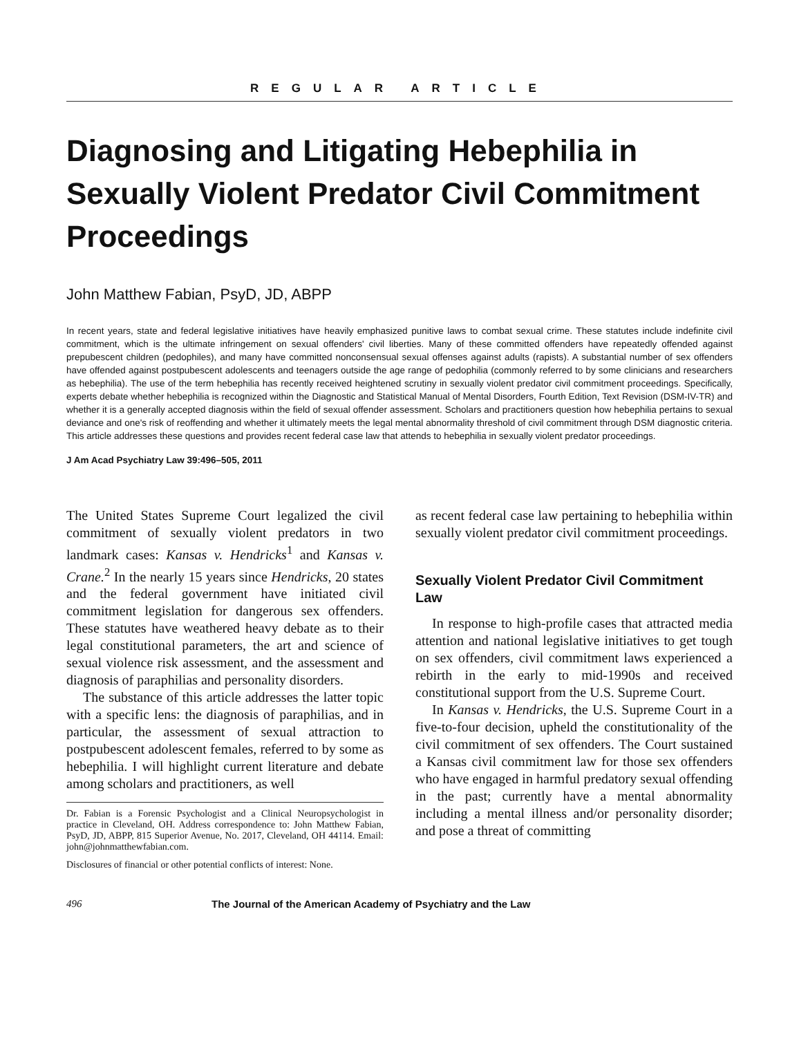REGULAR ARTICLE
Diagnosing and Litigating Hebephilia in Sexually Violent Predator Civil Commitment Proceedings
John Matthew Fabian, PsyD, JD, ABPP
In recent years, state and federal legislative initiatives have heavily emphasized punitive laws to combat sexual crime. These statutes include indefinite civil commitment, which is the ultimate infringement on sexual offenders' civil liberties. Many of these committed offenders have repeatedly offended against prepubescent children (pedophiles), and many have committed nonconsensual sexual offenses against adults (rapists). A substantial number of sex offenders have offended against postpubescent adolescents and teenagers outside the age range of pedophilia (commonly referred to by some clinicians and researchers as hebephilia). The use of the term hebephilia has recently received heightened scrutiny in sexually violent predator civil commitment proceedings. Specifically, experts debate whether hebephilia is recognized within the Diagnostic and Statistical Manual of Mental Disorders, Fourth Edition, Text Revision (DSM-IV-TR) and whether it is a generally accepted diagnosis within the field of sexual offender assessment. Scholars and practitioners question how hebephilia pertains to sexual deviance and one's risk of reoffending and whether it ultimately meets the legal mental abnormality threshold of civil commitment through DSM diagnostic criteria. This article addresses these questions and provides recent federal case law that attends to hebephilia in sexually violent predator proceedings.
J Am Acad Psychiatry Law 39:496–505, 2011
The United States Supreme Court legalized the civil commitment of sexually violent predators in two landmark cases: Kansas v. Hendricks<sup>1</sup> and Kansas v. Crane.<sup>2</sup> In the nearly 15 years since Hendricks, 20 states and the federal government have initiated civil commitment legislation for dangerous sex offenders. These statutes have weathered heavy debate as to their legal constitutional parameters, the art and science of sexual violence risk assessment, and the assessment and diagnosis of paraphilias and personality disorders.
The substance of this article addresses the latter topic with a specific lens: the diagnosis of paraphilias, and in particular, the assessment of sexual attraction to postpubescent adolescent females, referred to by some as hebephilia. I will highlight current literature and debate among scholars and practitioners, as well
Dr. Fabian is a Forensic Psychologist and a Clinical Neuropsychologist in practice in Cleveland, OH. Address correspondence to: John Matthew Fabian, PsyD, JD, ABPP, 815 Superior Avenue, No. 2017, Cleveland, OH 44114. Email: john@johnmatthewfabian.com.
Disclosures of financial or other potential conflicts of interest: None.
as recent federal case law pertaining to hebephilia within sexually violent predator civil commitment proceedings.
Sexually Violent Predator Civil Commitment Law
In response to high-profile cases that attracted media attention and national legislative initiatives to get tough on sex offenders, civil commitment laws experienced a rebirth in the early to mid-1990s and received constitutional support from the U.S. Supreme Court.
In Kansas v. Hendricks, the U.S. Supreme Court in a five-to-four decision, upheld the constitutionality of the civil commitment of sex offenders. The Court sustained a Kansas civil commitment law for those sex offenders who have engaged in harmful predatory sexual offending in the past; currently have a mental abnormality including a mental illness and/or personality disorder; and pose a threat of committing
496 The Journal of the American Academy of Psychiatry and the Law